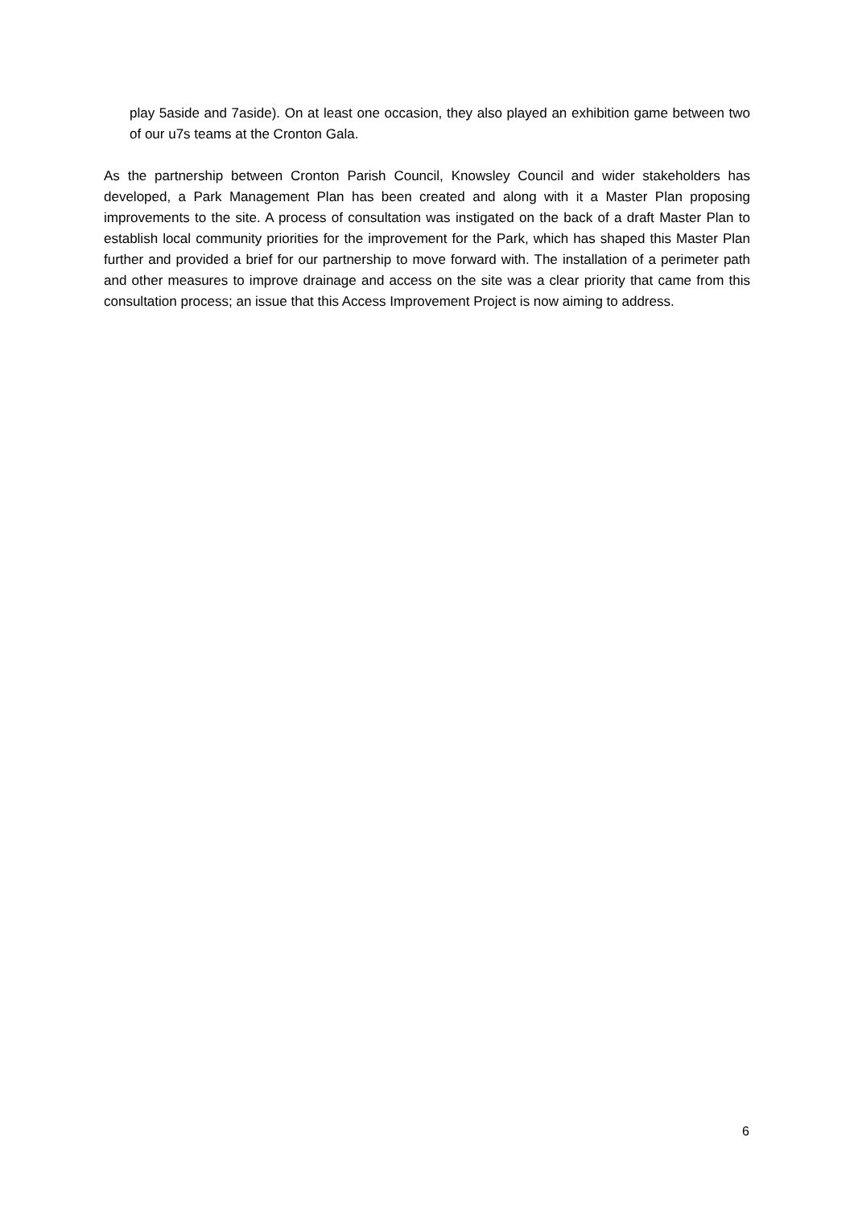play 5aside and 7aside). On at least one occasion, they also played an exhibition game between two of our u7s teams at the Cronton Gala.
As the partnership between Cronton Parish Council, Knowsley Council and wider stakeholders has developed, a Park Management Plan has been created and along with it a Master Plan proposing improvements to the site. A process of consultation was instigated on the back of a draft Master Plan to establish local community priorities for the improvement for the Park, which has shaped this Master Plan further and provided a brief for our partnership to move forward with. The installation of a perimeter path and other measures to improve drainage and access on the site was a clear priority that came from this consultation process; an issue that this Access Improvement Project is now aiming to address.
6